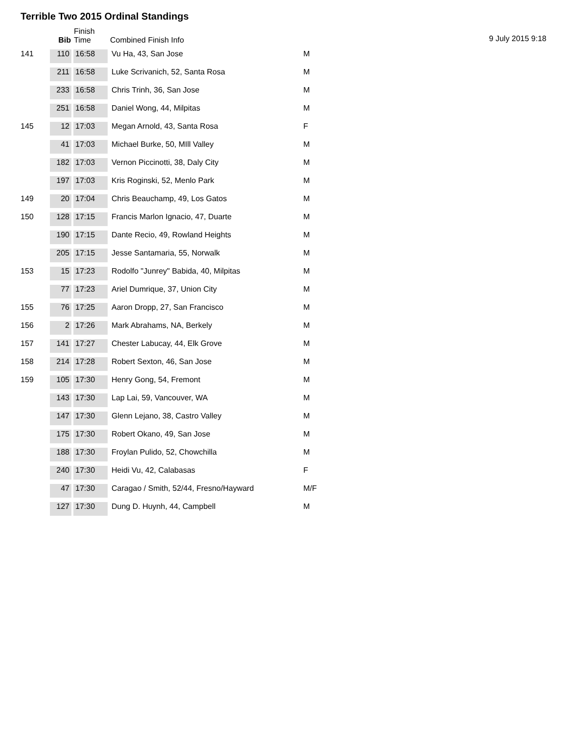Terrible Two 2015 Ordinal Standings
9 July 2015 9:18
| | Bib | Finish Time | Combined Finish Info | |
| --- | --- | --- | --- | --- |
| 141 | 110 | 16:58 | Vu Ha, 43, San Jose | M |
| | 211 | 16:58 | Luke Scrivanich, 52, Santa Rosa | M |
| | 233 | 16:58 | Chris Trinh, 36, San Jose | M |
| | 251 | 16:58 | Daniel Wong, 44, Milpitas | M |
| 145 | 12 | 17:03 | Megan Arnold, 43, Santa Rosa | F |
| | 41 | 17:03 | Michael Burke, 50, MIll Valley | M |
| | 182 | 17:03 | Vernon Piccinotti, 38, Daly City | M |
| | 197 | 17:03 | Kris Roginski, 52, Menlo Park | M |
| 149 | 20 | 17:04 | Chris Beauchamp, 49, Los Gatos | M |
| 150 | 128 | 17:15 | Francis Marlon Ignacio, 47, Duarte | M |
| | 190 | 17:15 | Dante Recio, 49, Rowland Heights | M |
| | 205 | 17:15 | Jesse Santamaria, 55, Norwalk | M |
| 153 | 15 | 17:23 | Rodolfo "Junrey" Babida, 40, Milpitas | M |
| | 77 | 17:23 | Ariel Dumrique, 37, Union City | M |
| 155 | 76 | 17:25 | Aaron Dropp, 27, San Francisco | M |
| 156 | 2 | 17:26 | Mark Abrahams, NA, Berkely | M |
| 157 | 141 | 17:27 | Chester Labucay, 44, Elk Grove | M |
| 158 | 214 | 17:28 | Robert Sexton, 46, San Jose | M |
| 159 | 105 | 17:30 | Henry Gong, 54, Fremont | M |
| | 143 | 17:30 | Lap Lai, 59, Vancouver, WA | M |
| | 147 | 17:30 | Glenn Lejano, 38, Castro Valley | M |
| | 175 | 17:30 | Robert Okano, 49, San Jose | M |
| | 188 | 17:30 | Froylan Pulido, 52, Chowchilla | M |
| | 240 | 17:30 | Heidi Vu, 42, Calabasas | F |
| | 47 | 17:30 | Caragao / Smith, 52/44, Fresno/Hayward | M/F |
| | 127 | 17:30 | Dung D. Huynh, 44, Campbell | M |